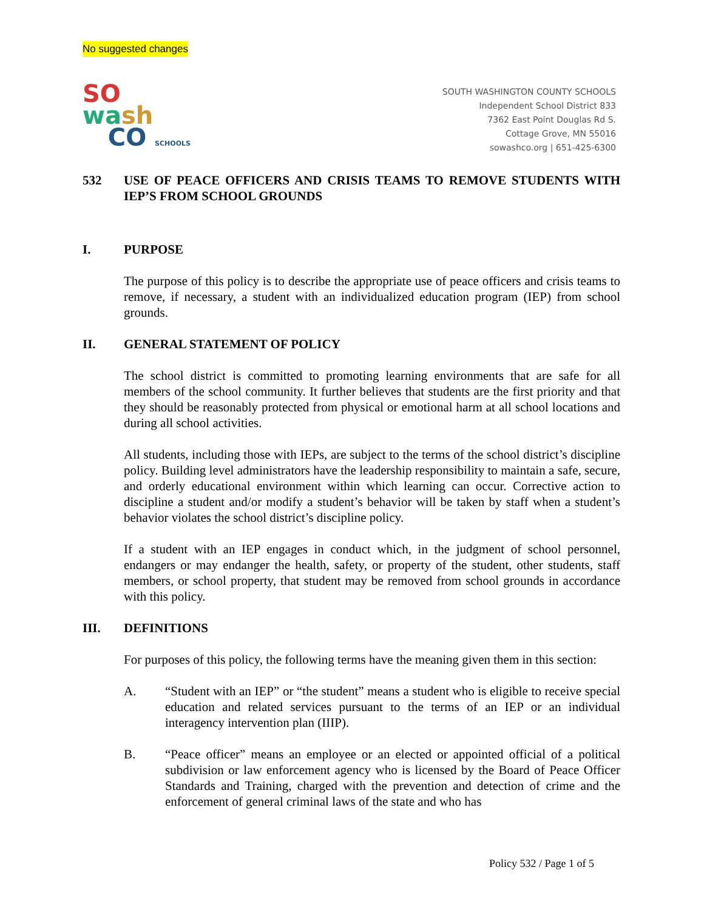No suggested changes
SO
wa sh
CO SCHOOLS
SOUTH WASHINGTON COUNTY SCHOOLS
Independent School District 833
7362 East Point Douglas Rd S.
Cottage Grove, MN 55016
sowashco.org | 651-425-6300
532 USE OF PEACE OFFICERS AND CRISIS TEAMS TO REMOVE STUDENTS WITH IEP’S FROM SCHOOL GROUNDS
I. PURPOSE
The purpose of this policy is to describe the appropriate use of peace officers and crisis teams to remove, if necessary, a student with an individualized education program (IEP) from school grounds.
II. GENERAL STATEMENT OF POLICY
The school district is committed to promoting learning environments that are safe for all members of the school community. It further believes that students are the first priority and that they should be reasonably protected from physical or emotional harm at all school locations and during all school activities.
All students, including those with IEPs, are subject to the terms of the school district’s discipline policy. Building level administrators have the leadership responsibility to maintain a safe, secure, and orderly educational environment within which learning can occur. Corrective action to discipline a student and/or modify a student’s behavior will be taken by staff when a student’s behavior violates the school district’s discipline policy.
If a student with an IEP engages in conduct which, in the judgment of school personnel, endangers or may endanger the health, safety, or property of the student, other students, staff members, or school property, that student may be removed from school grounds in accordance with this policy.
III. DEFINITIONS
For purposes of this policy, the following terms have the meaning given them in this section:
A. “Student with an IEP” or “the student” means a student who is eligible to receive special education and related services pursuant to the terms of an IEP or an individual interagency intervention plan (IIIP).
B. “Peace officer” means an employee or an elected or appointed official of a political subdivision or law enforcement agency who is licensed by the Board of Peace Officer Standards and Training, charged with the prevention and detection of crime and the enforcement of general criminal laws of the state and who has
Policy 532 / Page 1 of 5